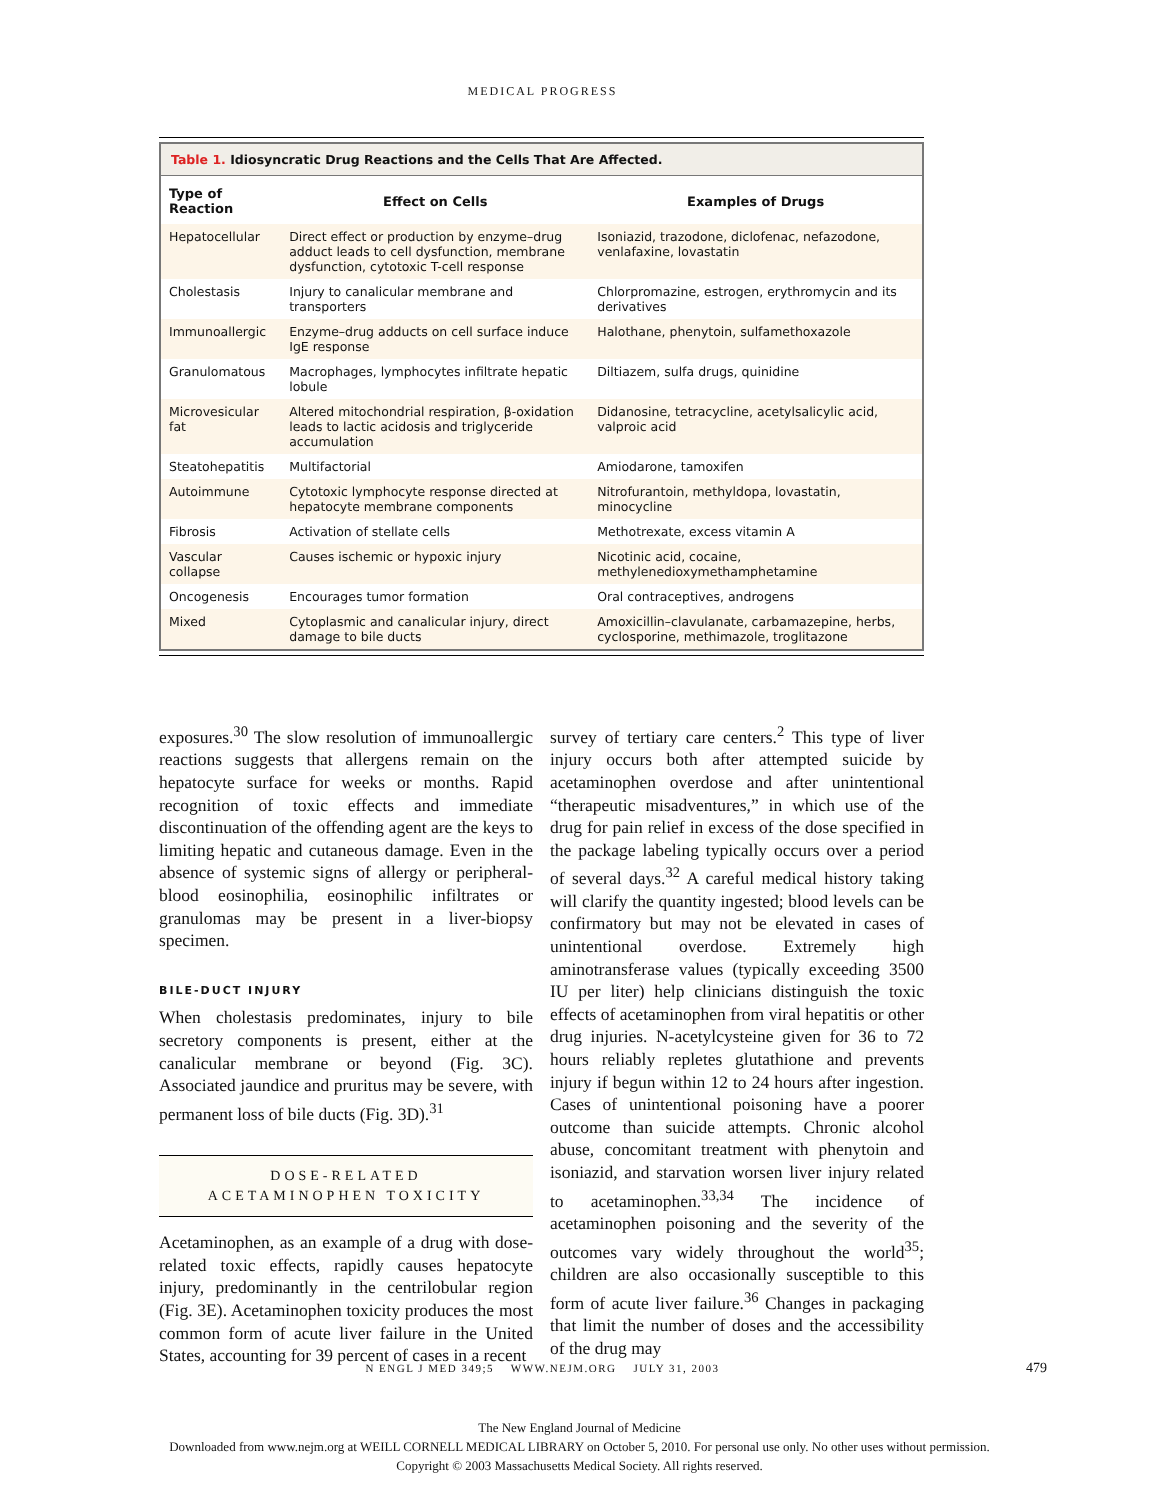MEDICAL PROGRESS
| Table 1. Idiosyncratic Drug Reactions and the Cells That Are Affected. | | |
| Type of Reaction | Effect on Cells | Examples of Drugs |
| Hepatocellular | Direct effect or production by enzyme–drug adduct leads to cell dysfunction, membrane dysfunction, cytotoxic T-cell response | Isoniazid, trazodone, diclofenac, nefazodone, venlafaxine, lovastatin |
| Cholestasis | Injury to canalicular membrane and transporters | Chlorpromazine, estrogen, erythromycin and its derivatives |
| Immunoallergic | Enzyme–drug adducts on cell surface induce IgE response | Halothane, phenytoin, sulfamethoxazole |
| Granulomatous | Macrophages, lymphocytes infiltrate hepatic lobule | Diltiazem, sulfa drugs, quinidine |
| Microvesicular fat | Altered mitochondrial respiration, β-oxidation leads to lactic acidosis and triglyceride accumulation | Didanosine, tetracycline, acetylsalicylic acid, valproic acid |
| Steatohepatitis | Multifactorial | Amiodarone, tamoxifen |
| Autoimmune | Cytotoxic lymphocyte response directed at hepatocyte membrane components | Nitrofurantoin, methyldopa, lovastatin, minocycline |
| Fibrosis | Activation of stellate cells | Methotrexate, excess vitamin A |
| Vascular collapse | Causes ischemic or hypoxic injury | Nicotinic acid, cocaine, methylenedioxymethamphetamine |
| Oncogenesis | Encourages tumor formation | Oral contraceptives, androgens |
| Mixed | Cytoplasmic and canalicular injury, direct damage to bile ducts | Amoxicillin–clavulanate, carbamazepine, herbs, cyclosporine, methimazole, troglitazone |
exposures.<sup>30</sup> The slow resolution of immunoallergic reactions suggests that allergens remain on the hepatocyte surface for weeks or months. Rapid recognition of toxic effects and immediate discontinuation of the offending agent are the keys to limiting hepatic and cutaneous damage. Even in the absence of systemic signs of allergy or peripheral-blood eosinophilia, eosinophilic infiltrates or granulomas may be present in a liver-biopsy specimen.
BILE-DUCT INJURY
When cholestasis predominates, injury to bile secretory components is present, either at the canalicular membrane or beyond (Fig. 3C). Associated jaundice and pruritus may be severe, with permanent loss of bile ducts (Fig. 3D).<sup>31</sup>
DOSE-RELATED
ACETAMINOPHEN TOXICITY
Acetaminophen, as an example of a drug with dose-related toxic effects, rapidly causes hepatocyte injury, predominantly in the centrilobular region (Fig. 3E). Acetaminophen toxicity produces the most common form of acute liver failure in the United States, accounting for 39 percent of cases in a recent
survey of tertiary care centers.<sup>2</sup> This type of liver injury occurs both after attempted suicide by acetaminophen overdose and after unintentional “therapeutic misadventures,” in which use of the drug for pain relief in excess of the dose specified in the package labeling typically occurs over a period of several days.<sup>32</sup> A careful medical history taking will clarify the quantity ingested; blood levels can be confirmatory but may not be elevated in cases of unintentional overdose. Extremely high aminotransferase values (typically exceeding 3500 IU per liter) help clinicians distinguish the toxic effects of acetaminophen from viral hepatitis or other drug injuries. N-acetylcysteine given for 36 to 72 hours reliably repletes glutathione and prevents injury if begun within 12 to 24 hours after ingestion. Cases of unintentional poisoning have a poorer outcome than suicide attempts. Chronic alcohol abuse, concomitant treatment with phenytoin and isoniazid, and starvation worsen liver injury related to acetaminophen.<sup>33,34</sup> The incidence of acetaminophen poisoning and the severity of the outcomes vary widely throughout the world<sup>35</sup>; children are also occasionally susceptible to this form of acute liver failure.<sup>36</sup> Changes in packaging that limit the number of doses and the accessibility of the drug may
N ENGL J MED 349;5 WWW.NEJM.ORG JULY 31, 2003 479
The New England Journal of Medicine
Downloaded from www.nejm.org at WEILL CORNELL MEDICAL LIBRARY on October 5, 2010. For personal use only. No other uses without permission.
Copyright © 2003 Massachusetts Medical Society. All rights reserved.